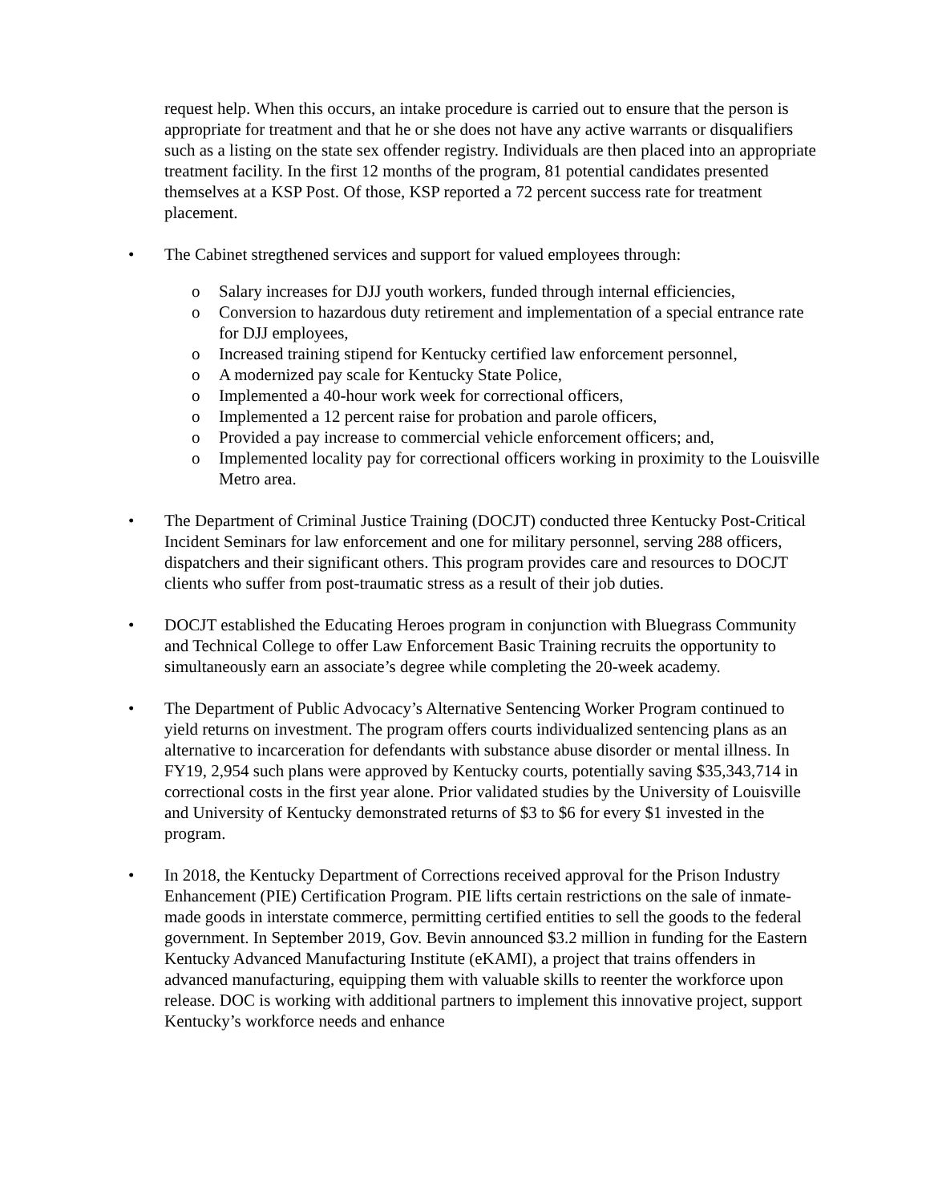request help. When this occurs, an intake procedure is carried out to ensure that the person is appropriate for treatment and that he or she does not have any active warrants or disqualifiers such as a listing on the state sex offender registry. Individuals are then placed into an appropriate treatment facility. In the first 12 months of the program, 81 potential candidates presented themselves at a KSP Post. Of those, KSP reported a 72 percent success rate for treatment placement.
• The Cabinet stregthened services and support for valued employees through:
o Salary increases for DJJ youth workers, funded through internal efficiencies,
o Conversion to hazardous duty retirement and implementation of a special entrance rate for DJJ employees,
o Increased training stipend for Kentucky certified law enforcement personnel,
o A modernized pay scale for Kentucky State Police,
o Implemented a 40-hour work week for correctional officers,
o Implemented a 12 percent raise for probation and parole officers,
o Provided a pay increase to commercial vehicle enforcement officers; and,
o Implemented locality pay for correctional officers working in proximity to the Louisville Metro area.
• The Department of Criminal Justice Training (DOCJT) conducted three Kentucky Post-Critical Incident Seminars for law enforcement and one for military personnel, serving 288 officers, dispatchers and their significant others. This program provides care and resources to DOCJT clients who suffer from post-traumatic stress as a result of their job duties.
• DOCJT established the Educating Heroes program in conjunction with Bluegrass Community and Technical College to offer Law Enforcement Basic Training recruits the opportunity to simultaneously earn an associate’s degree while completing the 20-week academy.
• The Department of Public Advocacy’s Alternative Sentencing Worker Program continued to yield returns on investment. The program offers courts individualized sentencing plans as an alternative to incarceration for defendants with substance abuse disorder or mental illness. In FY19, 2,954 such plans were approved by Kentucky courts, potentially saving $35,343,714 in correctional costs in the first year alone. Prior validated studies by the University of Louisville and University of Kentucky demonstrated returns of $3 to $6 for every $1 invested in the program.
• In 2018, the Kentucky Department of Corrections received approval for the Prison Industry Enhancement (PIE) Certification Program. PIE lifts certain restrictions on the sale of inmate-made goods in interstate commerce, permitting certified entities to sell the goods to the federal government. In September 2019, Gov. Bevin announced $3.2 million in funding for the Eastern Kentucky Advanced Manufacturing Institute (eKAMI), a project that trains offenders in advanced manufacturing, equipping them with valuable skills to reenter the workforce upon release. DOC is working with additional partners to implement this innovative project, support Kentucky’s workforce needs and enhance